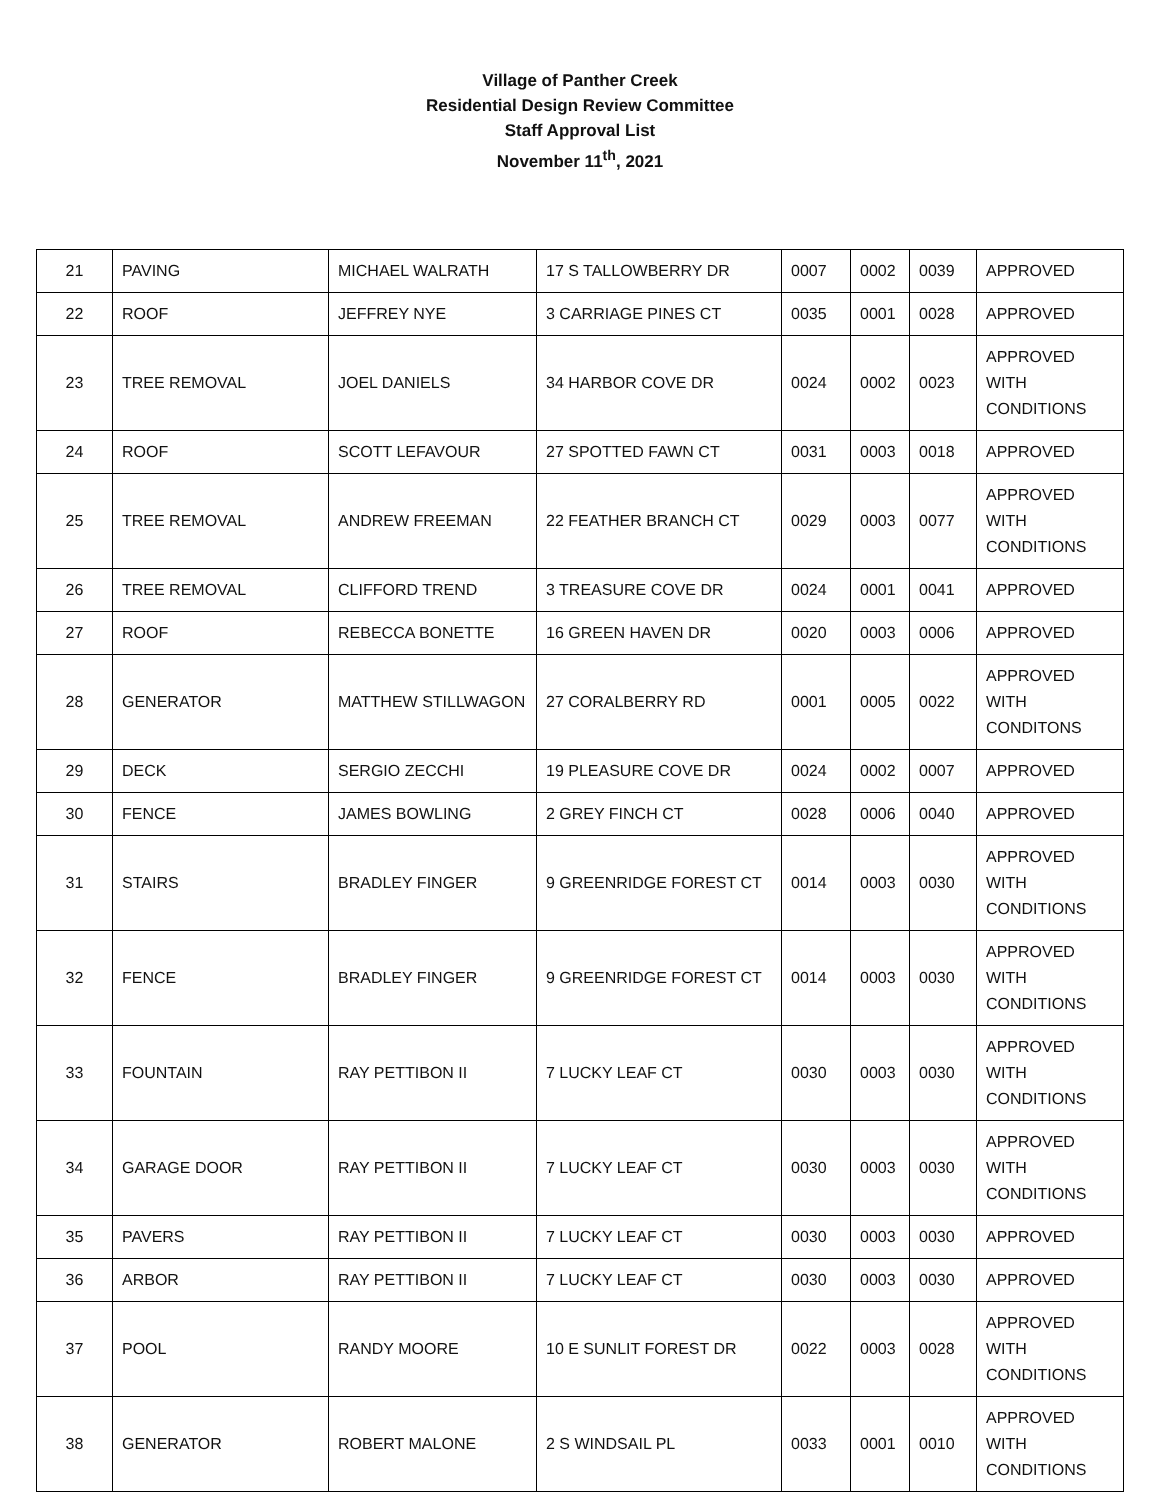Village of Panther Creek
Residential Design Review Committee
Staff Approval List
November 11<sup>th</sup>, 2021
| 21 | PAVING | MICHAEL WALRATH | 17 S TALLOWBERRY DR | 0007 | 0002 | 0039 | APPROVED |
| 22 | ROOF | JEFFREY NYE | 3 CARRIAGE PINES CT | 0035 | 0001 | 0028 | APPROVED |
| 23 | TREE REMOVAL | JOEL DANIELS | 34 HARBOR COVE DR | 0024 | 0002 | 0023 | APPROVED WITH CONDITIONS |
| 24 | ROOF | SCOTT LEFAVOUR | 27 SPOTTED FAWN CT | 0031 | 0003 | 0018 | APPROVED |
| 25 | TREE REMOVAL | ANDREW FREEMAN | 22 FEATHER BRANCH CT | 0029 | 0003 | 0077 | APPROVED WITH CONDITIONS |
| 26 | TREE REMOVAL | CLIFFORD TREND | 3 TREASURE COVE DR | 0024 | 0001 | 0041 | APPROVED |
| 27 | ROOF | REBECCA BONETTE | 16 GREEN HAVEN DR | 0020 | 0003 | 0006 | APPROVED |
| 28 | GENERATOR | MATTHEW STILLWAGON | 27 CORALBERRY RD | 0001 | 0005 | 0022 | APPROVED WITH CONDITONS |
| 29 | DECK | SERGIO ZECCHI | 19 PLEASURE COVE DR | 0024 | 0002 | 0007 | APPROVED |
| 30 | FENCE | JAMES BOWLING | 2 GREY FINCH CT | 0028 | 0006 | 0040 | APPROVED |
| 31 | STAIRS | BRADLEY FINGER | 9 GREENRIDGE FOREST CT | 0014 | 0003 | 0030 | APPROVED WITH CONDITIONS |
| 32 | FENCE | BRADLEY FINGER | 9 GREENRIDGE FOREST CT | 0014 | 0003 | 0030 | APPROVED WITH CONDITIONS |
| 33 | FOUNTAIN | RAY PETTIBON II | 7 LUCKY LEAF CT | 0030 | 0003 | 0030 | APPROVED WITH CONDITIONS |
| 34 | GARAGE DOOR | RAY PETTIBON II | 7 LUCKY LEAF CT | 0030 | 0003 | 0030 | APPROVED WITH CONDITIONS |
| 35 | PAVERS | RAY PETTIBON II | 7 LUCKY LEAF CT | 0030 | 0003 | 0030 | APPROVED |
| 36 | ARBOR | RAY PETTIBON II | 7 LUCKY LEAF CT | 0030 | 0003 | 0030 | APPROVED |
| 37 | POOL | RANDY MOORE | 10 E SUNLIT FOREST DR | 0022 | 0003 | 0028 | APPROVED WITH CONDITIONS |
| 38 | GENERATOR | ROBERT MALONE | 2 S WINDSAIL PL | 0033 | 0001 | 0010 | APPROVED WITH CONDITIONS |